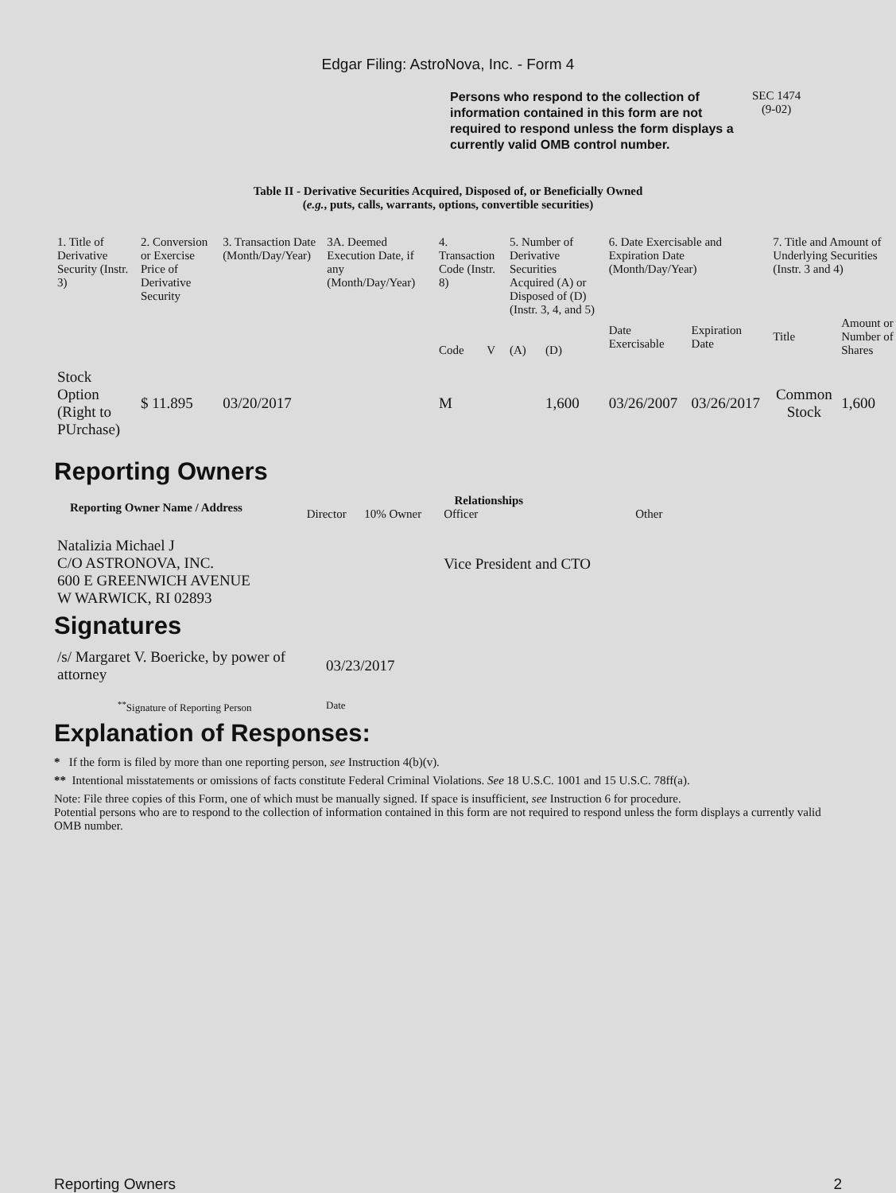Edgar Filing: AstroNova, Inc. - Form 4
Persons who respond to the collection of information contained in this form are not required to respond unless the form displays a currently valid OMB control number.
SEC 1474
(9-02)
Table II - Derivative Securities Acquired, Disposed of, or Beneficially Owned
(e.g., puts, calls, warrants, options, convertible securities)
| 1. Title of Derivative Security (Instr. 3) | 2. Conversion or Exercise Price of Derivative Security | 3. Transaction Date (Month/Day/Year) | 3A. Deemed Execution Date, if any (Month/Day/Year) | 4. Transaction Code (Instr. 8) | | 5. Number of Derivative Securities Acquired (A) or Disposed of (D) (Instr. 3, 4, and 5) | | 6. Date Exercisable and Expiration Date (Month/Day/Year) | | 7. Title and Amount of Underlying Securities (Instr. 3 and 4) | |
| | | | | Code | V | (A) | (D) | Date Exercisable | Expiration Date | Title | Amount or Number of Shares |
| Stock Option (Right to PUrchase) | $ 11.895 | 03/20/2017 | | M | | | 1,600 | 03/26/2007 | 03/26/2017 | Common Stock | 1,600 |
Reporting Owners
| Reporting Owner Name / Address | Relationships | | | |
| --- | --- | --- | --- | --- |
| | Director | 10% Owner | Officer | Other |
| Natalizia Michael J C/O ASTRONOVA, INC. 600 E GREENWICH AVENUE W WARWICK, RI 02893 | | | Vice President and CTO | |
Signatures
| /s/ Margaret V. Boericke, by power of attorney | 03/23/2017 |
| <sup>**</sup> Signature of Reporting Person | Date |
Explanation of Responses:
* If the form is filed by more than one reporting person, see Instruction 4(b)(v).
** Intentional misstatements or omissions of facts constitute Federal Criminal Violations. See 18 U.S.C. 1001 and 15 U.S.C. 78ff(a).
Note: File three copies of this Form, one of which must be manually signed. If space is insufficient, see Instruction 6 for procedure.
Potential persons who are to respond to the collection of information contained in this form are not required to respond unless the form displays a currently valid OMB number.
Reporting Owners 2